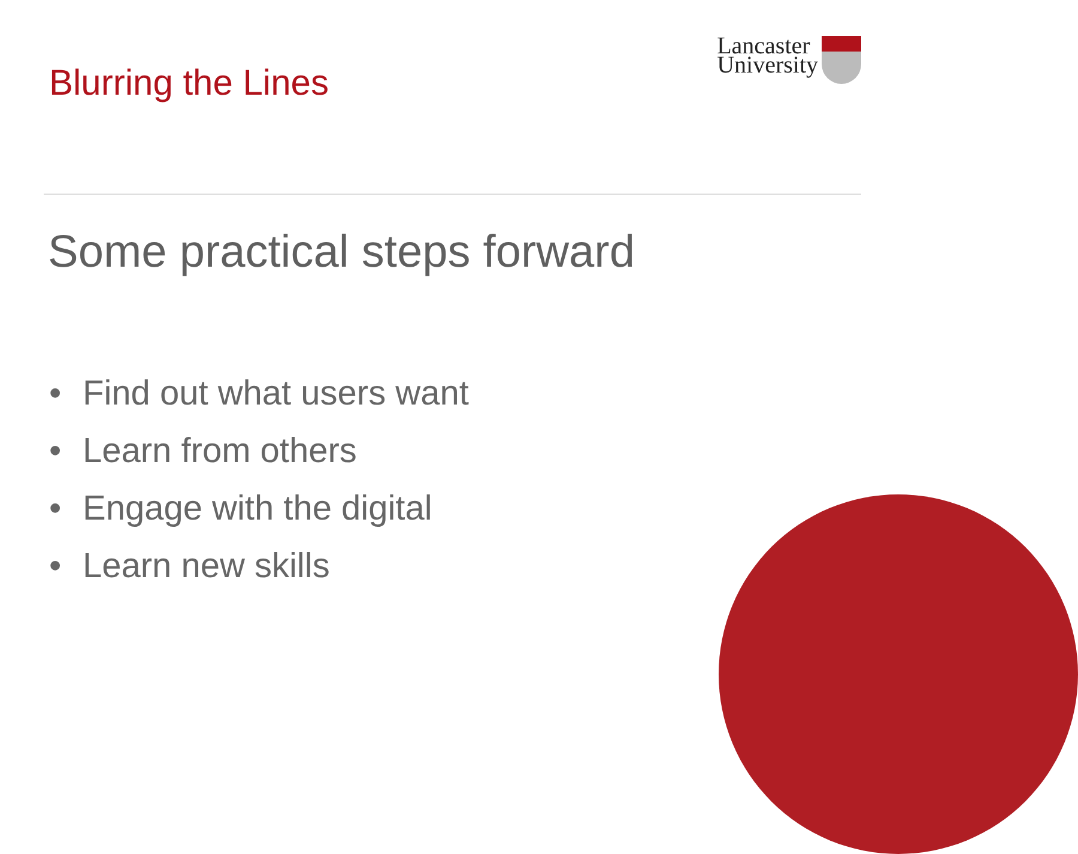Blurring the Lines
Lancaster
University
Some practical steps forward
• Find out what users want
• Learn from others
• Engage with the digital
• Learn new skills